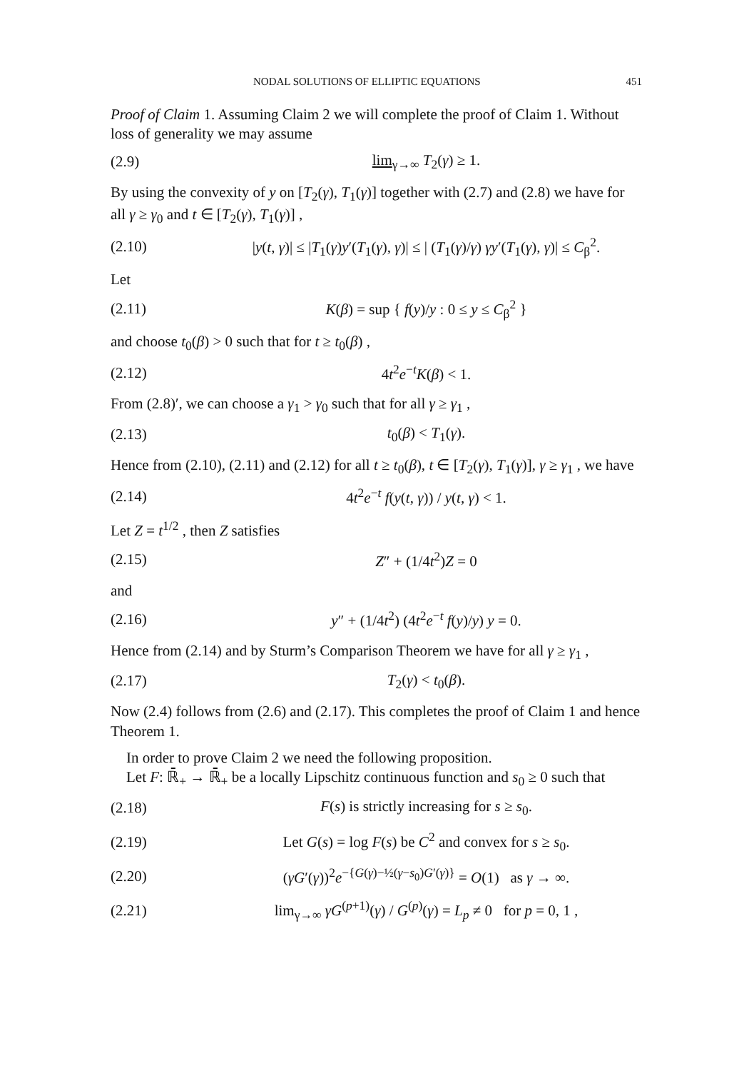NODAL SOLUTIONS OF ELLIPTIC EQUATIONS 451
Proof of Claim 1. Assuming Claim 2 we will complete the proof of Claim 1. Without loss of generality we may assume
(2.9) lim<sub>γ→∞</sub> T<sub>2</sub>(γ) ≥ 1.
By using the convexity of y on [T<sub>2</sub>(γ), T<sub>1</sub>(γ)] together with (2.7) and (2.8) we have for all γ ≥ γ<sub>0</sub> and t ∈ [T<sub>2</sub>(γ), T<sub>1</sub>(γ)] ,
(2.10) |y(t, γ)| ≤ |T<sub>1</sub>(γ)y′(T<sub>1</sub>(γ), γ)| ≤ | (T<sub>1</sub>(γ)/γ) γy′(T<sub>1</sub>(γ), γ)| ≤ C<sub>β</sub><sup>2</sup>.
Let
(2.11) K(β) = sup { f(y)/y : 0 ≤ y ≤ C<sub>β</sub><sup>2</sup> }
and choose t<sub>0</sub>(β) > 0 such that for t ≥ t<sub>0</sub>(β) ,
(2.12) 4t<sup>2</sup>e<sup>−t</sup>K(β) < 1.
From (2.8)′, we can choose a γ<sub>1</sub> > γ<sub>0</sub> such that for all γ ≥ γ<sub>1</sub> ,
(2.13) t<sub>0</sub>(β) < T<sub>1</sub>(γ).
Hence from (2.10), (2.11) and (2.12) for all t ≥ t<sub>0</sub>(β), t ∈ [T<sub>2</sub>(γ), T<sub>1</sub>(γ)], γ ≥ γ<sub>1</sub> , we have
(2.14) 4t<sup>2</sup>e<sup>−t</sup> f(y(t, γ)) / y(t, γ) < 1.
Let Z = t<sup>1/2</sup> , then Z satisfies
(2.15) Z″ + (1/4t<sup>2</sup>)Z = 0
and
(2.16) y″ + (1/4t<sup>2</sup>) (4t<sup>2</sup>e<sup>−t</sup> f(y)/y) y = 0.
Hence from (2.14) and by Sturm’s Comparison Theorem we have for all γ ≥ γ<sub>1</sub> ,
(2.17) T<sub>2</sub>(γ) < t<sub>0</sub>(β).
Now (2.4) follows from (2.6) and (2.17). This completes the proof of Claim 1 and hence Theorem 1.
In order to prove Claim 2 we need the following proposition.
Let F: ℝ̄<sub>+</sub> → ℝ̄<sub>+</sub> be a locally Lipschitz continuous function and s<sub>0</sub> ≥ 0 such that
(2.18) F(s) is strictly increasing for s ≥ s<sub>0</sub>.
(2.19) Let G(s) = log F(s) be C<sup>2</sup> and convex for s ≥ s<sub>0</sub>.
(2.20) (γG′(γ))<sup>2</sup>e<sup>−{G(γ)−½(γ−s<sub>0</sub>)G′(γ)}</sup> = O(1) as γ → ∞.
(2.21) lim<sub>γ→∞</sub> γG<sup>(p+1)</sup>(γ) / G<sup>(p)</sup>(γ) = L<sub>p</sub> ≠ 0 for p = 0, 1 ,